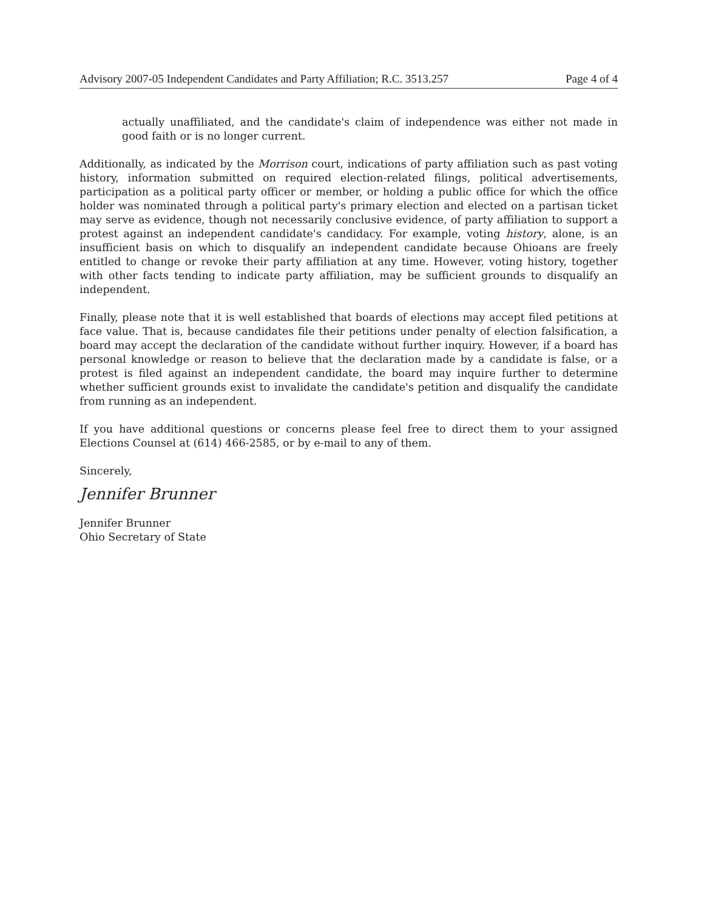Advisory 2007-05 Independent Candidates and Party Affiliation; R.C. 3513.257 Page 4 of 4
actually unaffiliated, and the candidate's claim of independence was either not made in good faith or is no longer current.
Additionally, as indicated by the Morrison court, indications of party affiliation such as past voting history, information submitted on required election-related filings, political advertisements, participation as a political party officer or member, or holding a public office for which the office holder was nominated through a political party's primary election and elected on a partisan ticket may serve as evidence, though not necessarily conclusive evidence, of party affiliation to support a protest against an independent candidate's candidacy. For example, voting history, alone, is an insufficient basis on which to disqualify an independent candidate because Ohioans are freely entitled to change or revoke their party affiliation at any time. However, voting history, together with other facts tending to indicate party affiliation, may be sufficient grounds to disqualify an independent.
Finally, please note that it is well established that boards of elections may accept filed petitions at face value. That is, because candidates file their petitions under penalty of election falsification, a board may accept the declaration of the candidate without further inquiry. However, if a board has personal knowledge or reason to believe that the declaration made by a candidate is false, or a protest is filed against an independent candidate, the board may inquire further to determine whether sufficient grounds exist to invalidate the candidate's petition and disqualify the candidate from running as an independent.
If you have additional questions or concerns please feel free to direct them to your assigned Elections Counsel at (614) 466-2585, or by e-mail to any of them.
Sincerely,
Jennifer Brunner
Jennifer Brunner
Ohio Secretary of State